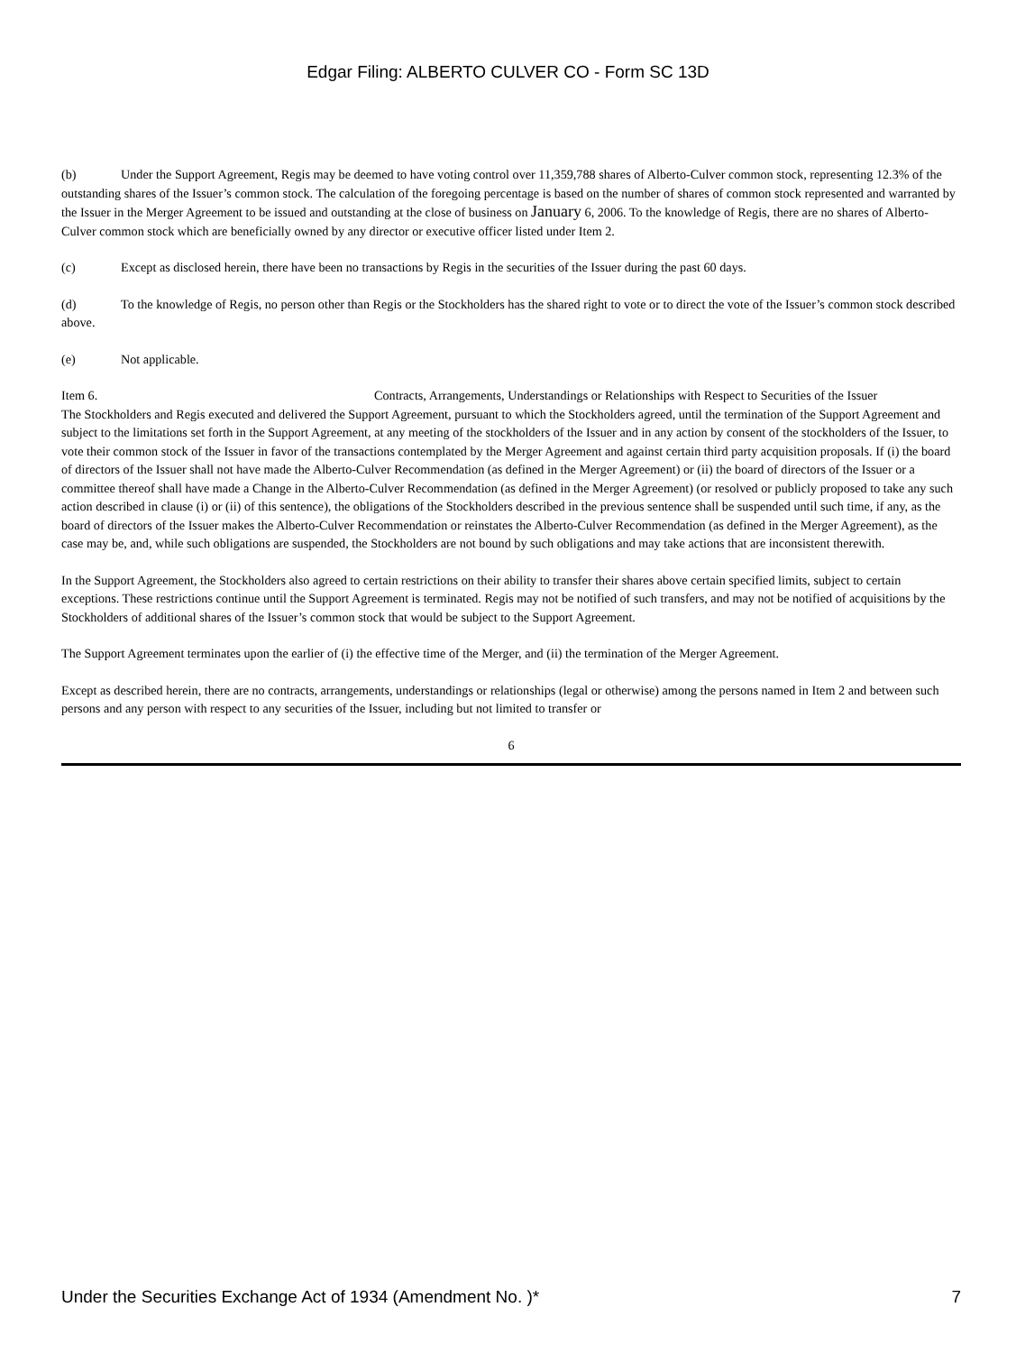Edgar Filing: ALBERTO CULVER CO - Form SC 13D
(b) Under the Support Agreement, Regis may be deemed to have voting control over 11,359,788 shares of Alberto-Culver common stock, representing 12.3% of the outstanding shares of the Issuer’s common stock. The calculation of the foregoing percentage is based on the number of shares of common stock represented and warranted by the Issuer in the Merger Agreement to be issued and outstanding at the close of business on January 6, 2006. To the knowledge of Regis, there are no shares of Alberto-Culver common stock which are beneficially owned by any director or executive officer listed under Item 2.
(c) Except as disclosed herein, there have been no transactions by Regis in the securities of the Issuer during the past 60 days.
(d) To the knowledge of Regis, no person other than Regis or the Stockholders has the shared right to vote or to direct the vote of the Issuer’s common stock described above.
(e) Not applicable.
Item 6. Contracts, Arrangements, Understandings or Relationships with Respect to Securities of the Issuer
The Stockholders and Regis executed and delivered the Support Agreement, pursuant to which the Stockholders agreed, until the termination of the Support Agreement and subject to the limitations set forth in the Support Agreement, at any meeting of the stockholders of the Issuer and in any action by consent of the stockholders of the Issuer, to vote their common stock of the Issuer in favor of the transactions contemplated by the Merger Agreement and against certain third party acquisition proposals. If (i) the board of directors of the Issuer shall not have made the Alberto-Culver Recommendation (as defined in the Merger Agreement) or (ii) the board of directors of the Issuer or a committee thereof shall have made a Change in the Alberto-Culver Recommendation (as defined in the Merger Agreement) (or resolved or publicly proposed to take any such action described in clause (i) or (ii) of this sentence), the obligations of the Stockholders described in the previous sentence shall be suspended until such time, if any, as the board of directors of the Issuer makes the Alberto-Culver Recommendation or reinstates the Alberto-Culver Recommendation (as defined in the Merger Agreement), as the case may be, and, while such obligations are suspended, the Stockholders are not bound by such obligations and may take actions that are inconsistent therewith.
In the Support Agreement, the Stockholders also agreed to certain restrictions on their ability to transfer their shares above certain specified limits, subject to certain exceptions. These restrictions continue until the Support Agreement is terminated. Regis may not be notified of such transfers, and may not be notified of acquisitions by the Stockholders of additional shares of the Issuer’s common stock that would be subject to the Support Agreement.
The Support Agreement terminates upon the earlier of (i) the effective time of the Merger, and (ii) the termination of the Merger Agreement.
Except as described herein, there are no contracts, arrangements, understandings or relationships (legal or otherwise) among the persons named in Item 2 and between such persons and any person with respect to any securities of the Issuer, including but not limited to transfer or
6
Under the Securities Exchange Act of 1934 (Amendment No. )* 7